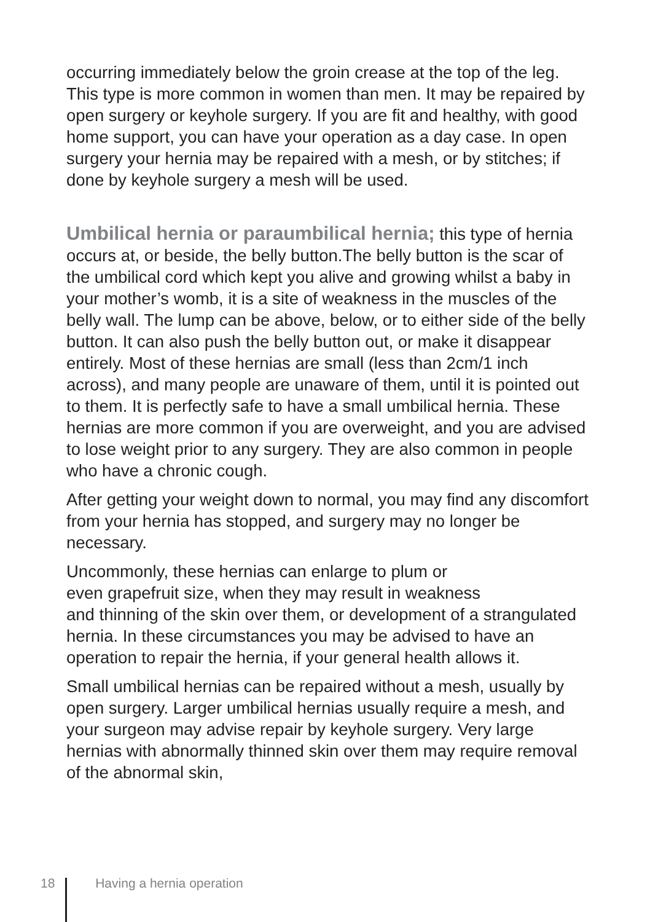occurring immediately below the groin crease at the top of the leg. This type is more common in women than men. It may be repaired by open surgery or keyhole surgery. If you are fit and healthy, with good home support, you can have your operation as a day case. In open surgery your hernia may be repaired with a mesh, or by stitches; if done by keyhole surgery a mesh will be used.
Umbilical hernia or paraumbilical hernia; this type of hernia occurs at, or beside, the belly button.The belly button is the scar of the umbilical cord which kept you alive and growing whilst a baby in your mother’s womb, it is a site of weakness in the muscles of the belly wall. The lump can be above, below, or to either side of the belly button. It can also push the belly button out, or make it disappear entirely. Most of these hernias are small (less than 2cm/1 inch across), and many people are unaware of them, until it is pointed out to them. It is perfectly safe to have a small umbilical hernia. These hernias are more common if you are overweight, and you are advised to lose weight prior to any surgery. They are also common in people who have a chronic cough.
After getting your weight down to normal, you may find any discomfort from your hernia has stopped, and surgery may no longer be necessary.
Uncommonly, these hernias can enlarge to plum or
even grapefruit size, when they may result in weakness
and thinning of the skin over them, or development of a strangulated hernia. In these circumstances you may be advised to have an operation to repair the hernia, if your general health allows it.
Small umbilical hernias can be repaired without a mesh, usually by open surgery. Larger umbilical hernias usually require a mesh, and your surgeon may advise repair by keyhole surgery. Very large hernias with abnormally thinned skin over them may require removal of the abnormal skin,
18 Having a hernia operation